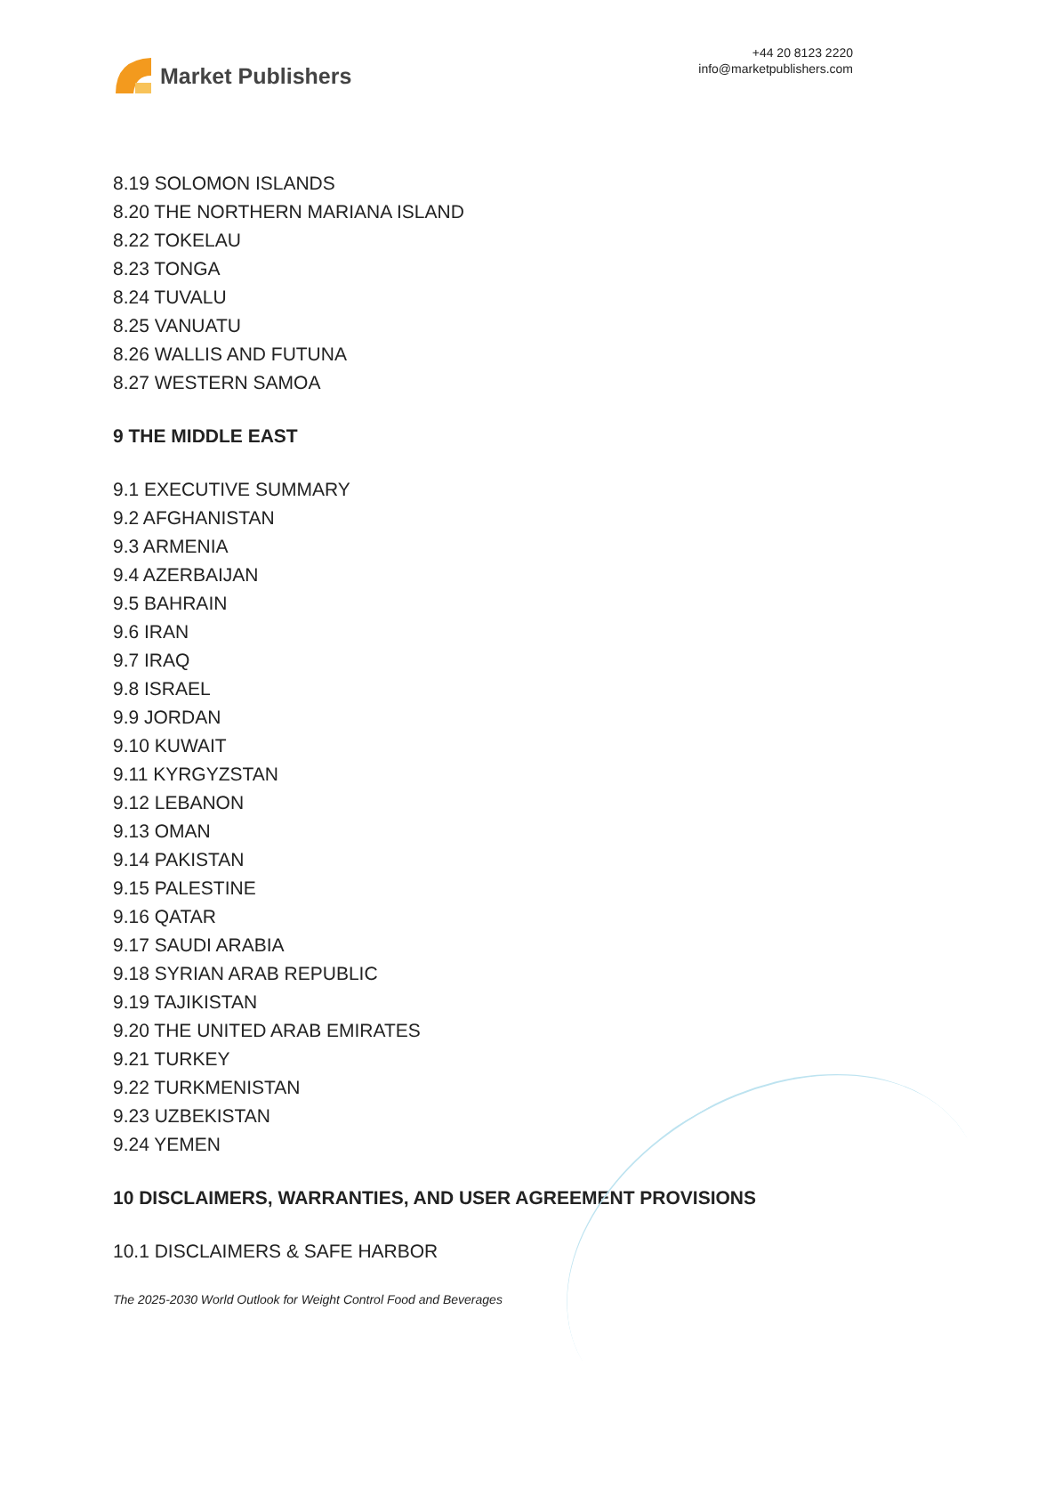Market Publishers
+44 20 8123 2220
info@marketpublishers.com
8.19 SOLOMON ISLANDS
8.20 THE NORTHERN MARIANA ISLAND
8.22 TOKELAU
8.23 TONGA
8.24 TUVALU
8.25 VANUATU
8.26 WALLIS AND FUTUNA
8.27 WESTERN SAMOA
9 THE MIDDLE EAST
9.1 EXECUTIVE SUMMARY
9.2 AFGHANISTAN
9.3 ARMENIA
9.4 AZERBAIJAN
9.5 BAHRAIN
9.6 IRAN
9.7 IRAQ
9.8 ISRAEL
9.9 JORDAN
9.10 KUWAIT
9.11 KYRGYZSTAN
9.12 LEBANON
9.13 OMAN
9.14 PAKISTAN
9.15 PALESTINE
9.16 QATAR
9.17 SAUDI ARABIA
9.18 SYRIAN ARAB REPUBLIC
9.19 TAJIKISTAN
9.20 THE UNITED ARAB EMIRATES
9.21 TURKEY
9.22 TURKMENISTAN
9.23 UZBEKISTAN
9.24 YEMEN
10 DISCLAIMERS, WARRANTIES, AND USER AGREEMENT PROVISIONS
10.1 DISCLAIMERS & SAFE HARBOR
The 2025-2030 World Outlook for Weight Control Food and Beverages